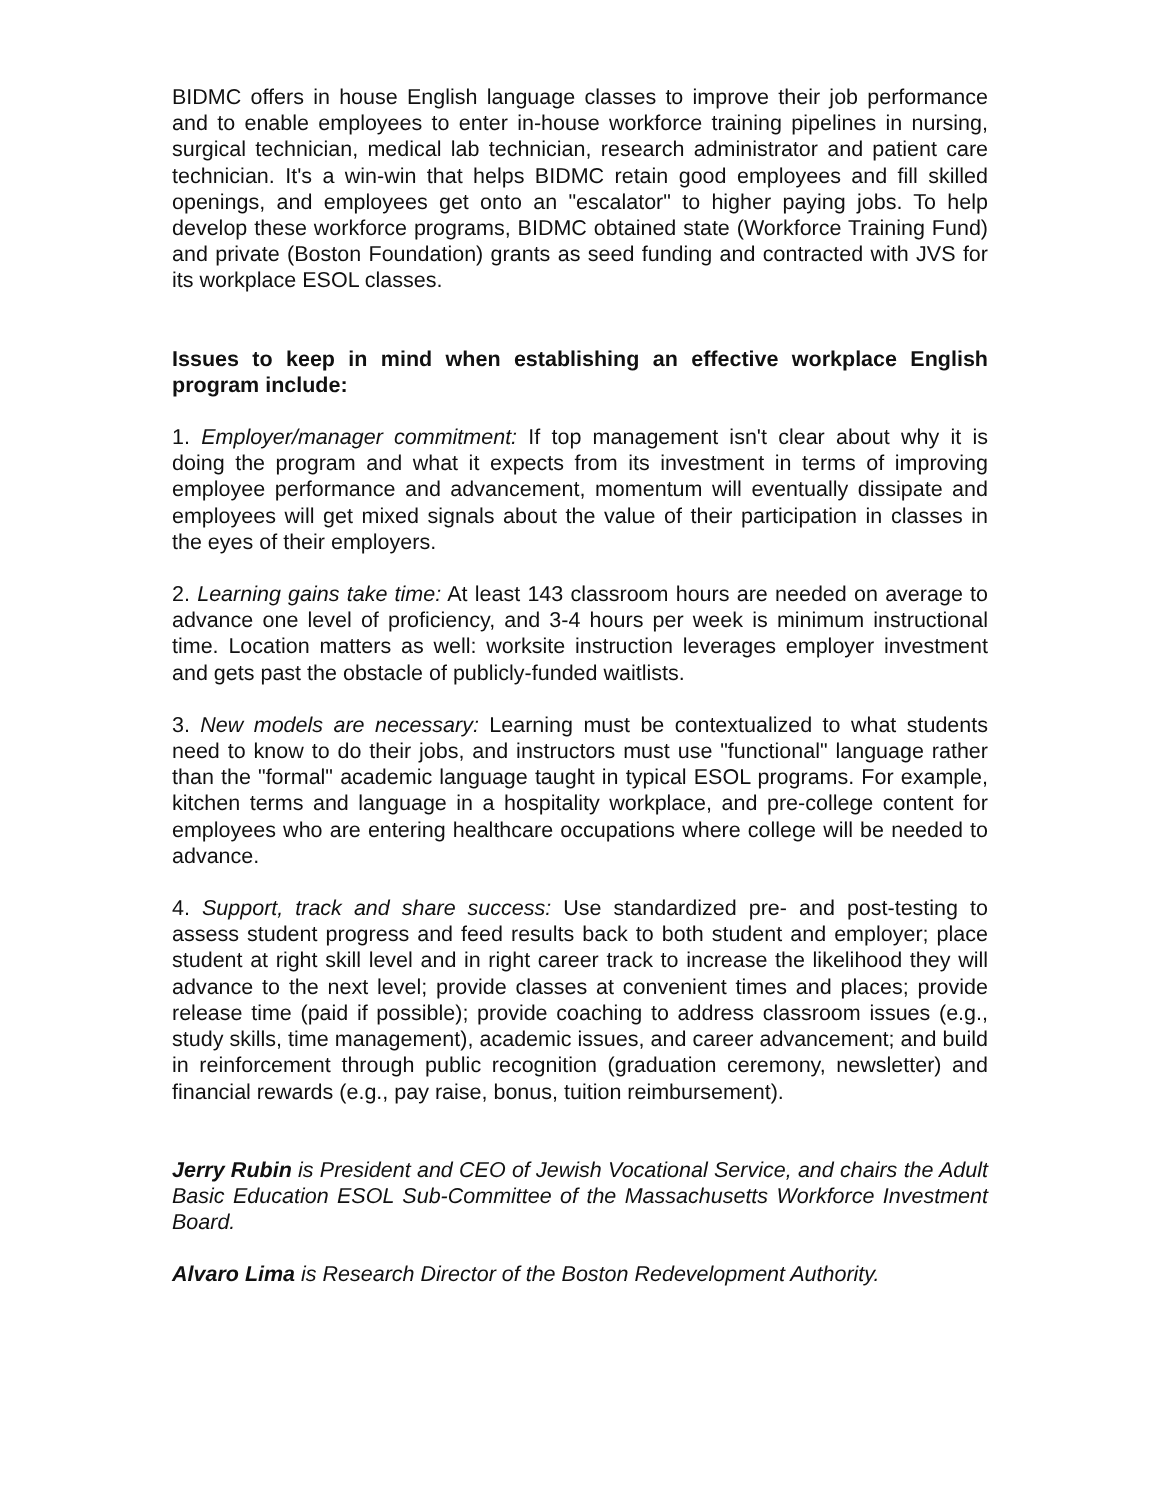BIDMC offers in house English language classes to improve their job performance and to enable employees to enter in-house workforce training pipelines in nursing, surgical technician, medical lab technician, research administrator and patient care technician. It's a win-win that helps BIDMC retain good employees and fill skilled openings, and employees get onto an "escalator" to higher paying jobs. To help develop these workforce programs, BIDMC obtained state (Workforce Training Fund) and private (Boston Foundation) grants as seed funding and contracted with JVS for its workplace ESOL classes.
Issues to keep in mind when establishing an effective workplace English program include:
1. Employer/manager commitment: If top management isn't clear about why it is doing the program and what it expects from its investment in terms of improving employee performance and advancement, momentum will eventually dissipate and employees will get mixed signals about the value of their participation in classes in the eyes of their employers.
2. Learning gains take time: At least 143 classroom hours are needed on average to advance one level of proficiency, and 3-4 hours per week is minimum instructional time. Location matters as well: worksite instruction leverages employer investment and gets past the obstacle of publicly-funded waitlists.
3. New models are necessary: Learning must be contextualized to what students need to know to do their jobs, and instructors must use "functional" language rather than the "formal" academic language taught in typical ESOL programs. For example, kitchen terms and language in a hospitality workplace, and pre-college content for employees who are entering healthcare occupations where college will be needed to advance.
4. Support, track and share success: Use standardized pre- and post-testing to assess student progress and feed results back to both student and employer; place student at right skill level and in right career track to increase the likelihood they will advance to the next level; provide classes at convenient times and places; provide release time (paid if possible); provide coaching to address classroom issues (e.g., study skills, time management), academic issues, and career advancement; and build in reinforcement through public recognition (graduation ceremony, newsletter) and financial rewards (e.g., pay raise, bonus, tuition reimbursement).
Jerry Rubin is President and CEO of Jewish Vocational Service, and chairs the Adult Basic Education ESOL Sub-Committee of the Massachusetts Workforce Investment Board.
Alvaro Lima is Research Director of the Boston Redevelopment Authority.